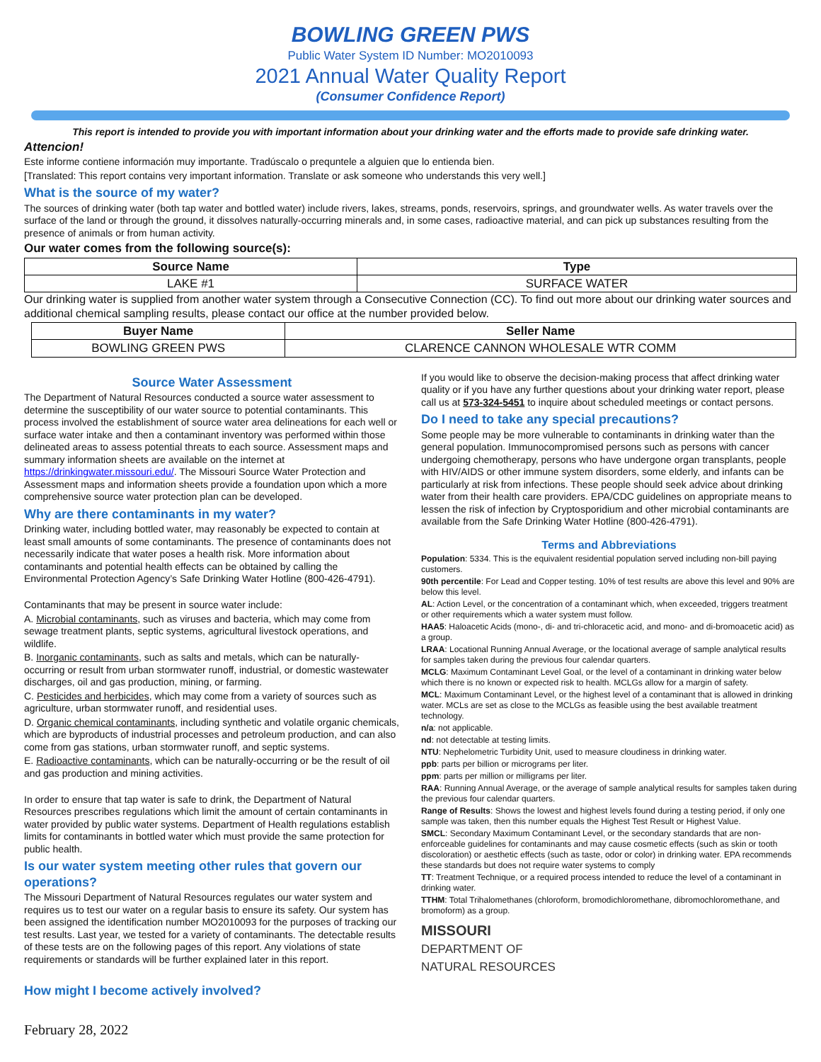BOWLING GREEN PWS
Public Water System ID Number: MO2010093
2021 Annual Water Quality Report
(Consumer Confidence Report)
This report is intended to provide you with important information about your drinking water and the efforts made to provide safe drinking water.
Attencion!
Este informe contiene información muy importante. Tradúscalo o prequntele a alguien que lo entienda bien.
[Translated: This report contains very important information. Translate or ask someone who understands this very well.]
What is the source of my water?
The sources of drinking water (both tap water and bottled water) include rivers, lakes, streams, ponds, reservoirs, springs, and groundwater wells. As water travels over the surface of the land or through the ground, it dissolves naturally-occurring minerals and, in some cases, radioactive material, and can pick up substances resulting from the presence of animals or from human activity.
Our water comes from the following source(s):
| Source Name | Type |
| --- | --- |
| LAKE #1 | SURFACE WATER |
Our drinking water is supplied from another water system through a Consecutive Connection (CC). To find out more about our drinking water sources and additional chemical sampling results, please contact our office at the number provided below.
| Buyer Name | Seller Name |
| --- | --- |
| BOWLING GREEN PWS | CLARENCE CANNON WHOLESALE WTR COMM |
Source Water Assessment
The Department of Natural Resources conducted a source water assessment to determine the susceptibility of our water source to potential contaminants. This process involved the establishment of source water area delineations for each well or surface water intake and then a contaminant inventory was performed within those delineated areas to assess potential threats to each source. Assessment maps and summary information sheets are available on the internet at https://drinkingwater.missouri.edu/. The Missouri Source Water Protection and Assessment maps and information sheets provide a foundation upon which a more comprehensive source water protection plan can be developed.
Why are there contaminants in my water?
Drinking water, including bottled water, may reasonably be expected to contain at least small amounts of some contaminants. The presence of contaminants does not necessarily indicate that water poses a health risk. More information about contaminants and potential health effects can be obtained by calling the Environmental Protection Agency’s Safe Drinking Water Hotline (800-426-4791).
Contaminants that may be present in source water include:
A. Microbial contaminants, such as viruses and bacteria, which may come from sewage treatment plants, septic systems, agricultural livestock operations, and wildlife.
B. Inorganic contaminants, such as salts and metals, which can be naturally-occurring or result from urban stormwater runoff, industrial, or domestic wastewater discharges, oil and gas production, mining, or farming.
C. Pesticides and herbicides, which may come from a variety of sources such as agriculture, urban stormwater runoff, and residential uses.
D. Organic chemical contaminants, including synthetic and volatile organic chemicals, which are byproducts of industrial processes and petroleum production, and can also come from gas stations, urban stormwater runoff, and septic systems.
E. Radioactive contaminants, which can be naturally-occurring or be the result of oil and gas production and mining activities.
In order to ensure that tap water is safe to drink, the Department of Natural Resources prescribes regulations which limit the amount of certain contaminants in water provided by public water systems. Department of Health regulations establish limits for contaminants in bottled water which must provide the same protection for public health.
Is our water system meeting other rules that govern our operations?
The Missouri Department of Natural Resources regulates our water system and requires us to test our water on a regular basis to ensure its safety. Our system has been assigned the identification number MO2010093 for the purposes of tracking our test results. Last year, we tested for a variety of contaminants. The detectable results of these tests are on the following pages of this report. Any violations of state requirements or standards will be further explained later in this report.
How might I become actively involved?
If you would like to observe the decision-making process that affect drinking water quality or if you have any further questions about your drinking water report, please call us at 573-324-5451 to inquire about scheduled meetings or contact persons.
Do I need to take any special precautions?
Some people may be more vulnerable to contaminants in drinking water than the general population. Immunocompromised persons such as persons with cancer undergoing chemotherapy, persons who have undergone organ transplants, people with HIV/AIDS or other immune system disorders, some elderly, and infants can be particularly at risk from infections. These people should seek advice about drinking water from their health care providers. EPA/CDC guidelines on appropriate means to lessen the risk of infection by Cryptosporidium and other microbial contaminants are available from the Safe Drinking Water Hotline (800-426-4791).
Terms and Abbreviations
Population: 5334. This is the equivalent residential population served including non-bill paying customers.
90th percentile: For Lead and Copper testing. 10% of test results are above this level and 90% are below this level.
AL: Action Level, or the concentration of a contaminant which, when exceeded, triggers treatment or other requirements which a water system must follow.
HAA5: Haloacetic Acids (mono-, di- and tri-chloracetic acid, and mono- and di-bromoacetic acid) as a group.
LRAA: Locational Running Annual Average, or the locational average of sample analytical results for samples taken during the previous four calendar quarters.
MCLG: Maximum Contaminant Level Goal, or the level of a contaminant in drinking water below which there is no known or expected risk to health. MCLGs allow for a margin of safety.
MCL: Maximum Contaminant Level, or the highest level of a contaminant that is allowed in drinking water. MCLs are set as close to the MCLGs as feasible using the best available treatment technology.
n/a: not applicable.
nd: not detectable at testing limits.
NTU: Nephelometric Turbidity Unit, used to measure cloudiness in drinking water.
ppb: parts per billion or micrograms per liter.
ppm: parts per million or milligrams per liter.
RAA: Running Annual Average, or the average of sample analytical results for samples taken during the previous four calendar quarters.
Range of Results: Shows the lowest and highest levels found during a testing period, if only one sample was taken, then this number equals the Highest Test Result or Highest Value.
SMCL: Secondary Maximum Contaminant Level, or the secondary standards that are non-enforceable guidelines for contaminants and may cause cosmetic effects (such as skin or tooth discoloration) or aesthetic effects (such as taste, odor or color) in drinking water. EPA recommends these standards but does not require water systems to comply
TT: Treatment Technique, or a required process intended to reduce the level of a contaminant in drinking water.
TTHM: Total Trihalomethanes (chloroform, bromodichloromethane, dibromochloromethane, and bromoform) as a group.
MISSOURI
DEPARTMENT OF
NATURAL RESOURCES
February 28, 2022